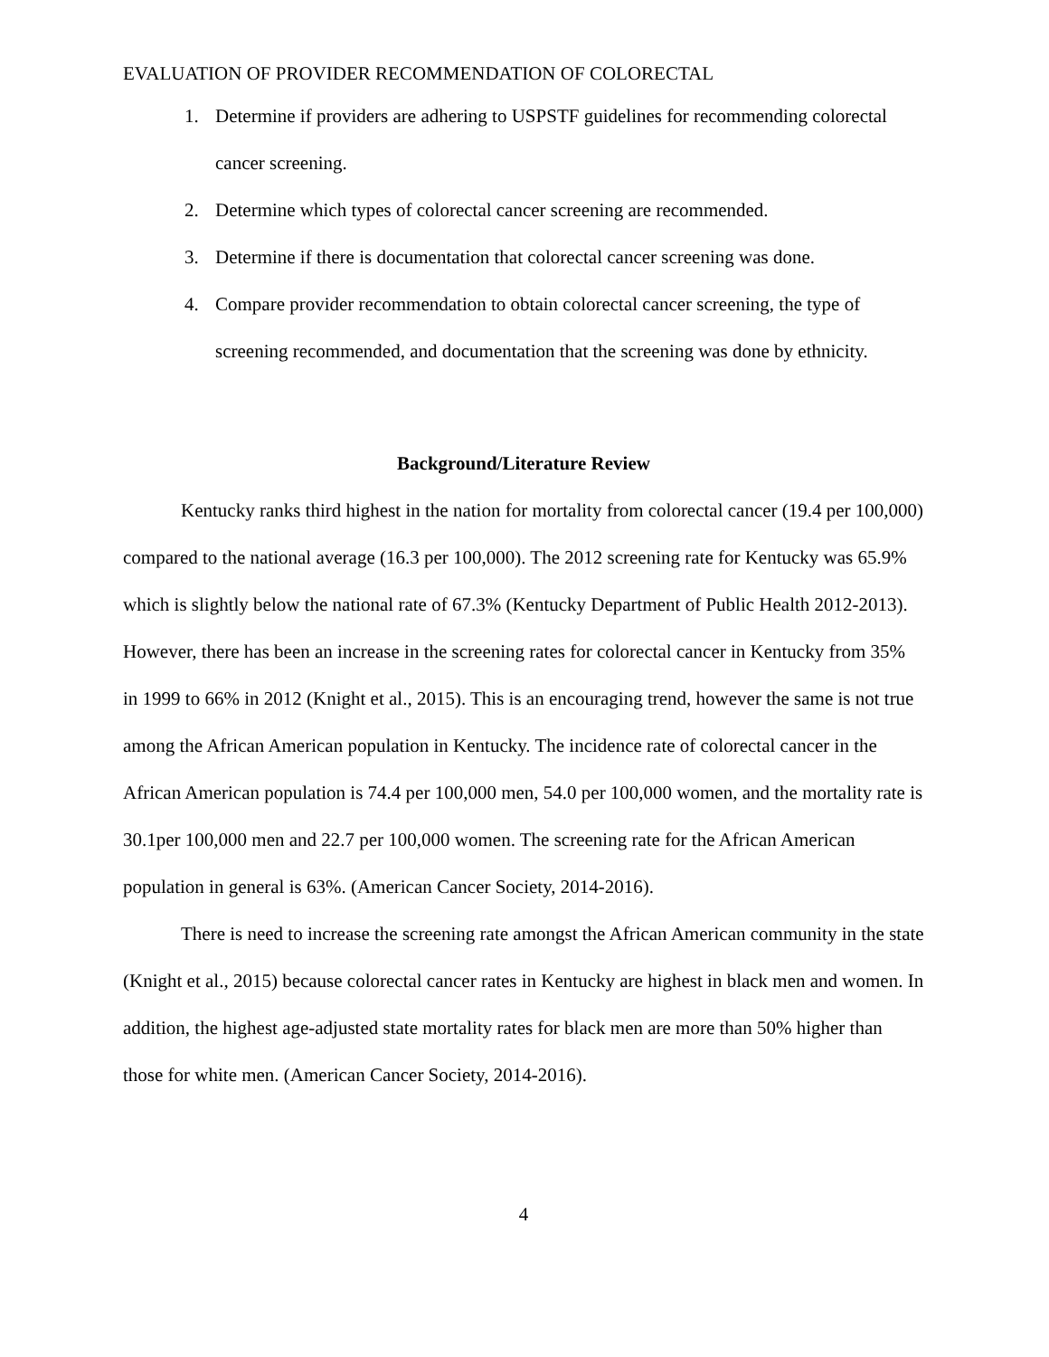EVALUATION OF PROVIDER RECOMMENDATION OF COLORECTAL
1. Determine if providers are adhering to USPSTF guidelines for recommending colorectal cancer screening.
2. Determine which types of colorectal cancer screening are recommended.
3. Determine if there is documentation that colorectal cancer screening was done.
4. Compare provider recommendation to obtain colorectal cancer screening, the type of screening recommended, and documentation that the screening was done by ethnicity.
Background/Literature Review
Kentucky ranks third highest in the nation for mortality from colorectal cancer (19.4 per 100,000) compared to the national average (16.3 per 100,000). The 2012 screening rate for Kentucky was 65.9% which is slightly below the national rate of 67.3% (Kentucky Department of Public Health 2012-2013). However, there has been an increase in the screening rates for colorectal cancer in Kentucky from 35% in 1999 to 66% in 2012 (Knight et al., 2015). This is an encouraging trend, however the same is not true among the African American population in Kentucky. The incidence rate of colorectal cancer in the African American population is 74.4 per 100,000 men, 54.0 per 100,000 women, and the mortality rate is 30.1per 100,000 men and 22.7 per 100,000 women. The screening rate for the African American population in general is 63%. (American Cancer Society, 2014-2016).
There is need to increase the screening rate amongst the African American community in the state (Knight et al., 2015) because colorectal cancer rates in Kentucky are highest in black men and women. In addition, the highest age-adjusted state mortality rates for black men are more than 50% higher than those for white men. (American Cancer Society, 2014-2016).
4